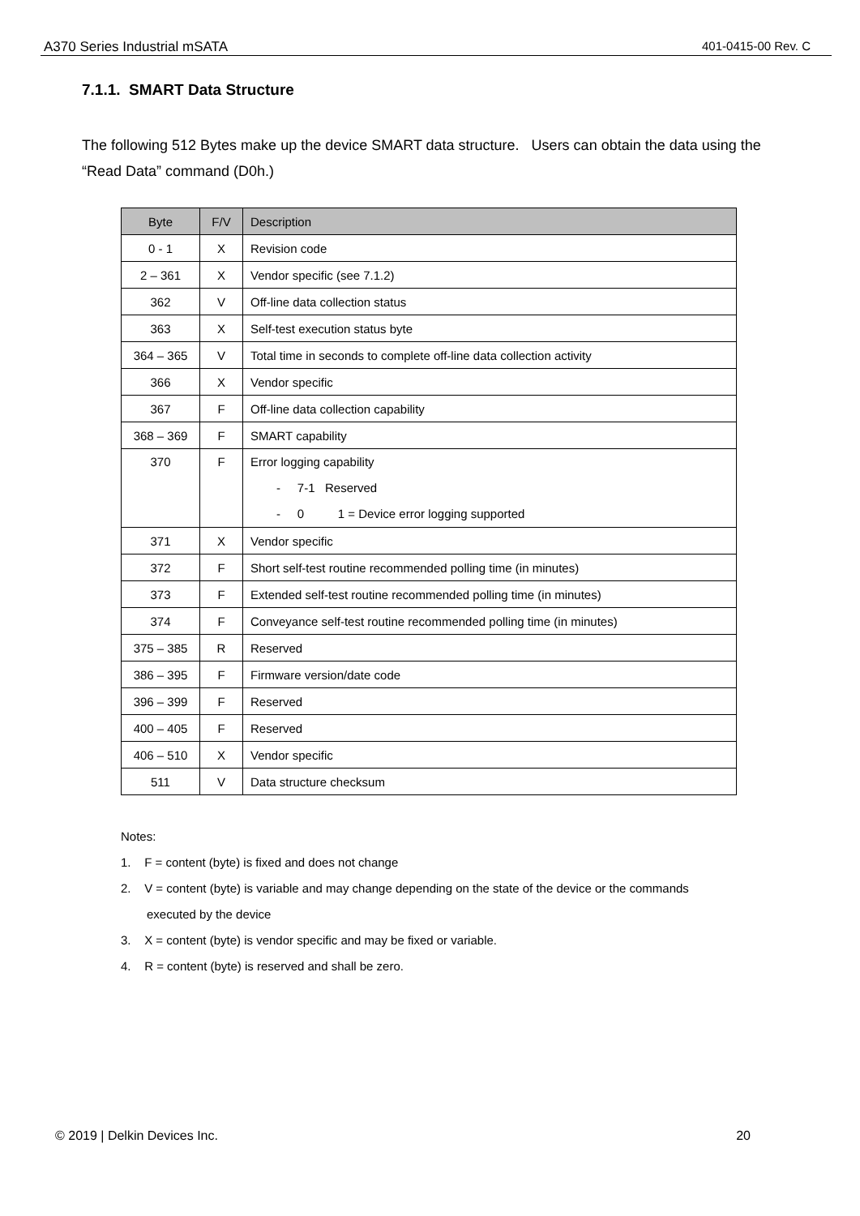A370 Series Industrial mSATA 401-0415-00 Rev. C
7.1.1. SMART Data Structure
The following 512 Bytes make up the device SMART data structure. Users can obtain the data using the “Read Data” command (D0h.)
| Byte | F/V | Description |
| --- | --- | --- |
| 0 - 1 | X | Revision code |
| 2 – 361 | X | Vendor specific (see 7.1.2) |
| 362 | V | Off-line data collection status |
| 363 | X | Self-test execution status byte |
| 364 – 365 | V | Total time in seconds to complete off-line data collection activity |
| 366 | X | Vendor specific |
| 367 | F | Off-line data collection capability |
| 368 – 369 | F | SMART capability |
| 370 | F | Error logging capability - 7-1 Reserved - 0 1 = Device error logging supported |
| 371 | X | Vendor specific |
| 372 | F | Short self-test routine recommended polling time (in minutes) |
| 373 | F | Extended self-test routine recommended polling time (in minutes) |
| 374 | F | Conveyance self-test routine recommended polling time (in minutes) |
| 375 – 385 | R | Reserved |
| 386 – 395 | F | Firmware version/date code |
| 396 – 399 | F | Reserved |
| 400 – 405 | F | Reserved |
| 406 – 510 | X | Vendor specific |
| 511 | V | Data structure checksum |
Notes:
1. F = content (byte) is fixed and does not change
2. V = content (byte) is variable and may change depending on the state of the device or the commands executed by the device
3. X = content (byte) is vendor specific and may be fixed or variable.
4. R = content (byte) is reserved and shall be zero.
© 2019 | Delkin Devices Inc. 20